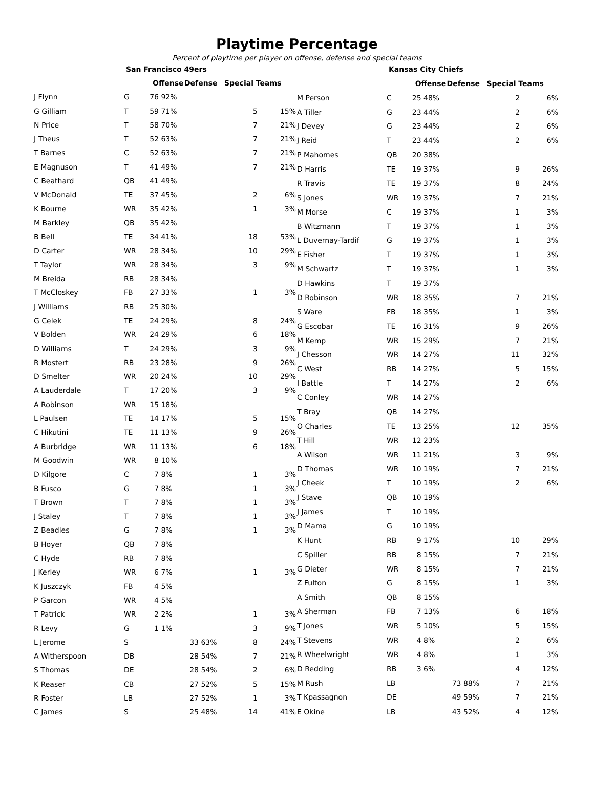Playtime Percentage
Percent of playtime per player on offense, defense and special teams
| | San Francisco 49ers | | | | | | |
| --- | --- | --- | --- | --- | --- | --- | --- |
| | | Offense | | Defense | | Special Teams | |
| J Flynn | G | 76 | 92% | | | | |
| G Gilliam | T | 59 | 71% | | | 5 | 15% |
| N Price | T | 58 | 70% | | | 7 | 21% |
| J Theus | T | 52 | 63% | | | 7 | 21% |
| T Barnes | C | 52 | 63% | | | 7 | 21% |
| E Magnuson | T | 41 | 49% | | | 7 | 21% |
| C Beathard | QB | 41 | 49% | | | | |
| V McDonald | TE | 37 | 45% | | | 2 | 6% |
| K Bourne | WR | 35 | 42% | | | 1 | 3% |
| M Barkley | QB | 35 | 42% | | | | |
| B Bell | TE | 34 | 41% | | | 18 | 53% |
| D Carter | WR | 28 | 34% | | | 10 | 29% |
| T Taylor | WR | 28 | 34% | | | 3 | 9% |
| M Breida | RB | 28 | 34% | | | | |
| T McCloskey | FB | 27 | 33% | | | 1 | 3% |
| J Williams | RB | 25 | 30% | | | | |
| G Celek | TE | 24 | 29% | | | 8 | 24% |
| V Bolden | WR | 24 | 29% | | | 6 | 18% |
| D Williams | T | 24 | 29% | | | 3 | 9% |
| R Mostert | RB | 23 | 28% | | | 9 | 26% |
| D Smelter | WR | 20 | 24% | | | 10 | 29% |
| A Lauderdale | T | 17 | 20% | | | 3 | 9% |
| A Robinson | WR | 15 | 18% | | | | |
| L Paulsen | TE | 14 | 17% | | | 5 | 15% |
| C Hikutini | TE | 11 | 13% | | | 9 | 26% |
| A Burbridge | WR | 11 | 13% | | | 6 | 18% |
| M Goodwin | WR | 8 | 10% | | | | |
| D Kilgore | C | 7 | 8% | | | 1 | 3% |
| B Fusco | G | 7 | 8% | | | 1 | 3% |
| T Brown | T | 7 | 8% | | | 1 | 3% |
| J Staley | T | 7 | 8% | | | 1 | 3% |
| Z Beadles | G | 7 | 8% | | | 1 | 3% |
| B Hoyer | QB | 7 | 8% | | | | |
| C Hyde | RB | 7 | 8% | | | | |
| J Kerley | WR | 6 | 7% | | | 1 | 3% |
| K Juszczyk | FB | 4 | 5% | | | | |
| P Garcon | WR | 4 | 5% | | | | |
| T Patrick | WR | 2 | 2% | | | 1 | 3% |
| R Levy | G | 1 | 1% | | | 3 | 9% |
| L Jerome | S | | | 33 | 63% | 8 | 24% |
| A Witherspoon | DB | | | 28 | 54% | 7 | 21% |
| S Thomas | DE | | | 28 | 54% | 2 | 6% |
| K Reaser | CB | | | 27 | 52% | 5 | 15% |
| R Foster | LB | | | 27 | 52% | 1 | 3% |
| C James | S | | | 25 | 48% | 14 | 41% |
| | Kansas City Chiefs | | | | | | |
| --- | --- | --- | --- | --- | --- | --- | --- |
| | | Offense | | Defense | | Special Teams | |
| M Person | C | 25 | 48% | | | 2 | 6% |
| A Tiller | G | 23 | 44% | | | 2 | 6% |
| J Devey | G | 23 | 44% | | | 2 | 6% |
| J Reid | T | 23 | 44% | | | 2 | 6% |
| P Mahomes | QB | 20 | 38% | | | | |
| D Harris | TE | 19 | 37% | | | 9 | 26% |
| R Travis | TE | 19 | 37% | | | 8 | 24% |
| S Jones | WR | 19 | 37% | | | 7 | 21% |
| M Morse | C | 19 | 37% | | | 1 | 3% |
| B Witzmann | T | 19 | 37% | | | 1 | 3% |
| L Duvernay-Tardif | G | 19 | 37% | | | 1 | 3% |
| E Fisher | T | 19 | 37% | | | 1 | 3% |
| M Schwartz | T | 19 | 37% | | | 1 | 3% |
| D Hawkins | T | 19 | 37% | | | | |
| D Robinson | WR | 18 | 35% | | | 7 | 21% |
| S Ware | FB | 18 | 35% | | | 1 | 3% |
| G Escobar | TE | 16 | 31% | | | 9 | 26% |
| M Kemp | WR | 15 | 29% | | | 7 | 21% |
| J Chesson | WR | 14 | 27% | | | 11 | 32% |
| C West | RB | 14 | 27% | | | 5 | 15% |
| I Battle | T | 14 | 27% | | | 2 | 6% |
| C Conley | WR | 14 | 27% | | | | |
| T Bray | QB | 14 | 27% | | | | |
| O Charles | TE | 13 | 25% | | | 12 | 35% |
| T Hill | WR | 12 | 23% | | | | |
| A Wilson | WR | 11 | 21% | | | 3 | 9% |
| D Thomas | WR | 10 | 19% | | | 7 | 21% |
| J Cheek | T | 10 | 19% | | | 2 | 6% |
| J Stave | QB | 10 | 19% | | | | |
| J James | T | 10 | 19% | | | | |
| D Mama | G | 10 | 19% | | | | |
| K Hunt | RB | 9 | 17% | | | 10 | 29% |
| C Spiller | RB | 8 | 15% | | | 7 | 21% |
| G Dieter | WR | 8 | 15% | | | 7 | 21% |
| Z Fulton | G | 8 | 15% | | | 1 | 3% |
| A Smith | QB | 8 | 15% | | | | |
| A Sherman | FB | 7 | 13% | | | 6 | 18% |
| T Jones | WR | 5 | 10% | | | 5 | 15% |
| T Stevens | WR | 4 | 8% | | | 2 | 6% |
| R Wheelwright | WR | 4 | 8% | | | 1 | 3% |
| D Redding | RB | 3 | 6% | | | 4 | 12% |
| M Rush | LB | | | 73 | 88% | 7 | 21% |
| T Kpassagnon | DE | | | 49 | 59% | 7 | 21% |
| E Okine | LB | | | 43 | 52% | 4 | 12% |